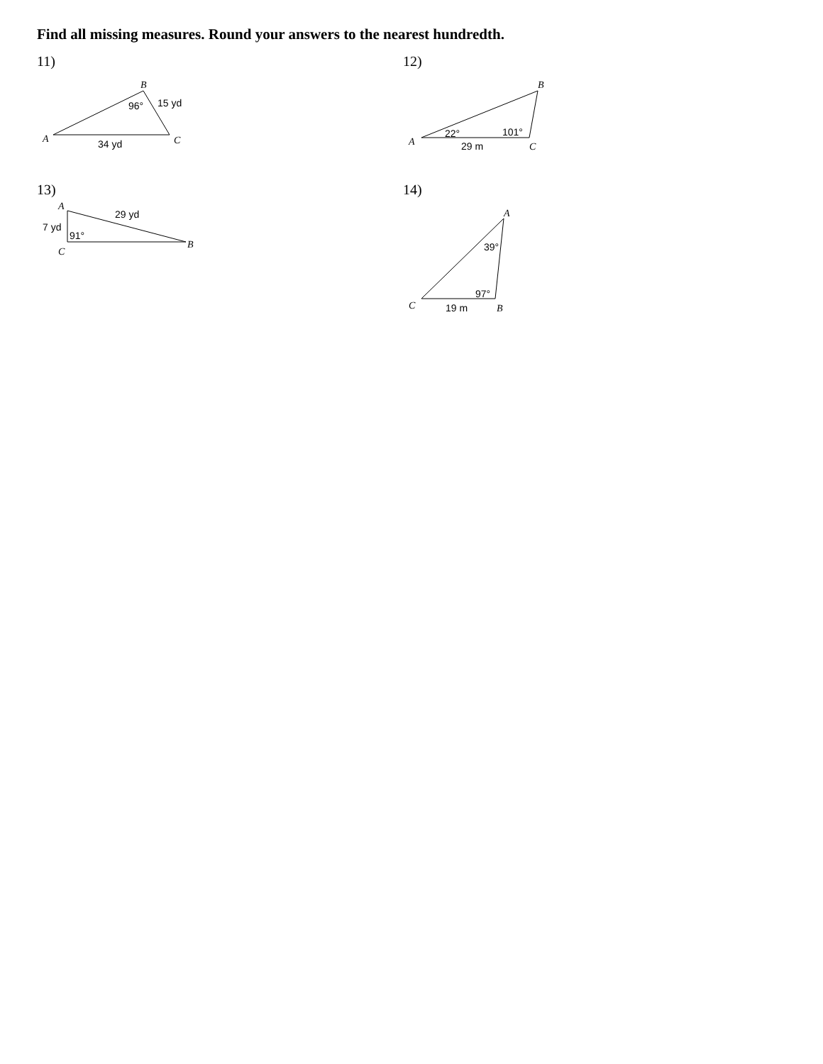Find all missing measures. Round your answers to the nearest hundredth.
11)
B
A
C
96°
15 yd
34 yd
12)
B
A
C
22°
101°
29 m
13)
A
B
C
29 yd
7 yd
91°
14)
A
B
C
39°
97°
19 m